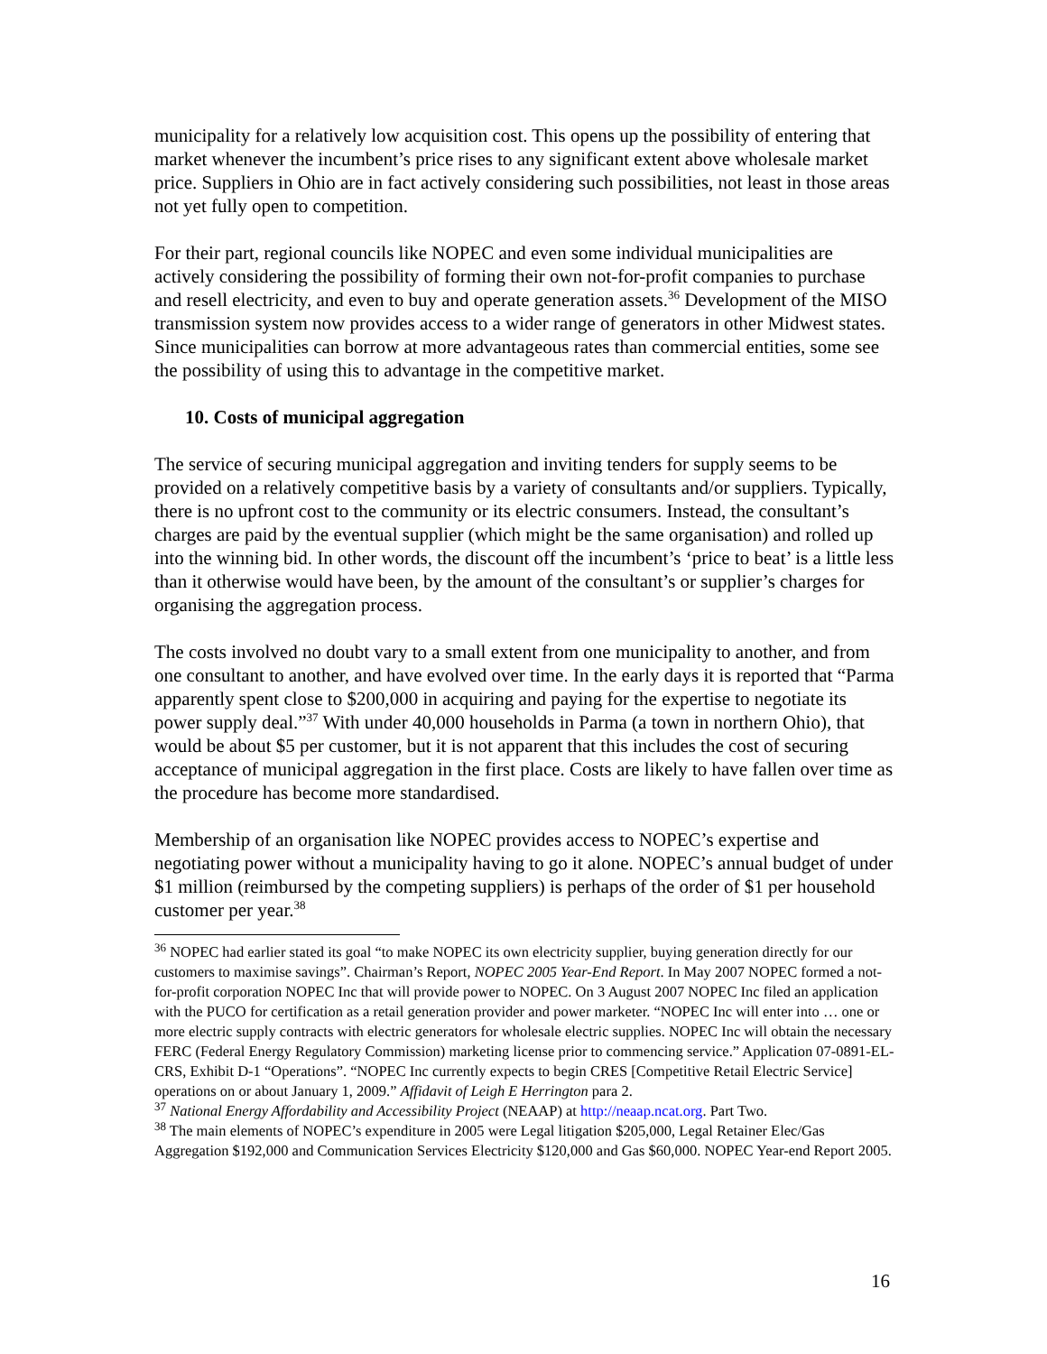municipality for a relatively low acquisition cost. This opens up the possibility of entering that market whenever the incumbent’s price rises to any significant extent above wholesale market price. Suppliers in Ohio are in fact actively considering such possibilities, not least in those areas not yet fully open to competition.
For their part, regional councils like NOPEC and even some individual municipalities are actively considering the possibility of forming their own not-for-profit companies to purchase and resell electricity, and even to buy and operate generation assets.<sup>36</sup> Development of the MISO transmission system now provides access to a wider range of generators in other Midwest states. Since municipalities can borrow at more advantageous rates than commercial entities, some see the possibility of using this to advantage in the competitive market.
10. Costs of municipal aggregation
The service of securing municipal aggregation and inviting tenders for supply seems to be provided on a relatively competitive basis by a variety of consultants and/or suppliers. Typically, there is no upfront cost to the community or its electric consumers. Instead, the consultant’s charges are paid by the eventual supplier (which might be the same organisation) and rolled up into the winning bid. In other words, the discount off the incumbent’s ‘price to beat’ is a little less than it otherwise would have been, by the amount of the consultant’s or supplier’s charges for organising the aggregation process.
The costs involved no doubt vary to a small extent from one municipality to another, and from one consultant to another, and have evolved over time. In the early days it is reported that “Parma apparently spent close to $200,000 in acquiring and paying for the expertise to negotiate its power supply deal.”<sup>37</sup> With under 40,000 households in Parma (a town in northern Ohio), that would be about $5 per customer, but it is not apparent that this includes the cost of securing acceptance of municipal aggregation in the first place. Costs are likely to have fallen over time as the procedure has become more standardised.
Membership of an organisation like NOPEC provides access to NOPEC’s expertise and negotiating power without a municipality having to go it alone. NOPEC’s annual budget of under $1 million (reimbursed by the competing suppliers) is perhaps of the order of $1 per household customer per year.<sup>38</sup>
<sup>36</sup> NOPEC had earlier stated its goal “to make NOPEC its own electricity supplier, buying generation directly for our customers to maximise savings”. Chairman’s Report, NOPEC 2005 Year-End Report. In May 2007 NOPEC formed a not-for-profit corporation NOPEC Inc that will provide power to NOPEC. On 3 August 2007 NOPEC Inc filed an application with the PUCO for certification as a retail generation provider and power marketer. “NOPEC Inc will enter into … one or more electric supply contracts with electric generators for wholesale electric supplies. NOPEC Inc will obtain the necessary FERC (Federal Energy Regulatory Commission) marketing license prior to commencing service.” Application 07-0891-EL-CRS, Exhibit D-1 “Operations”. “NOPEC Inc currently expects to begin CRES [Competitive Retail Electric Service] operations on or about January 1, 2009.” Affidavit of Leigh E Herrington para 2.
<sup>37</sup> National Energy Affordability and Accessibility Project (NEAAP) at http://neaap.ncat.org. Part Two.
<sup>38</sup> The main elements of NOPEC’s expenditure in 2005 were Legal litigation $205,000, Legal Retainer Elec/Gas Aggregation $192,000 and Communication Services Electricity $120,000 and Gas $60,000. NOPEC Year-end Report 2005.
16